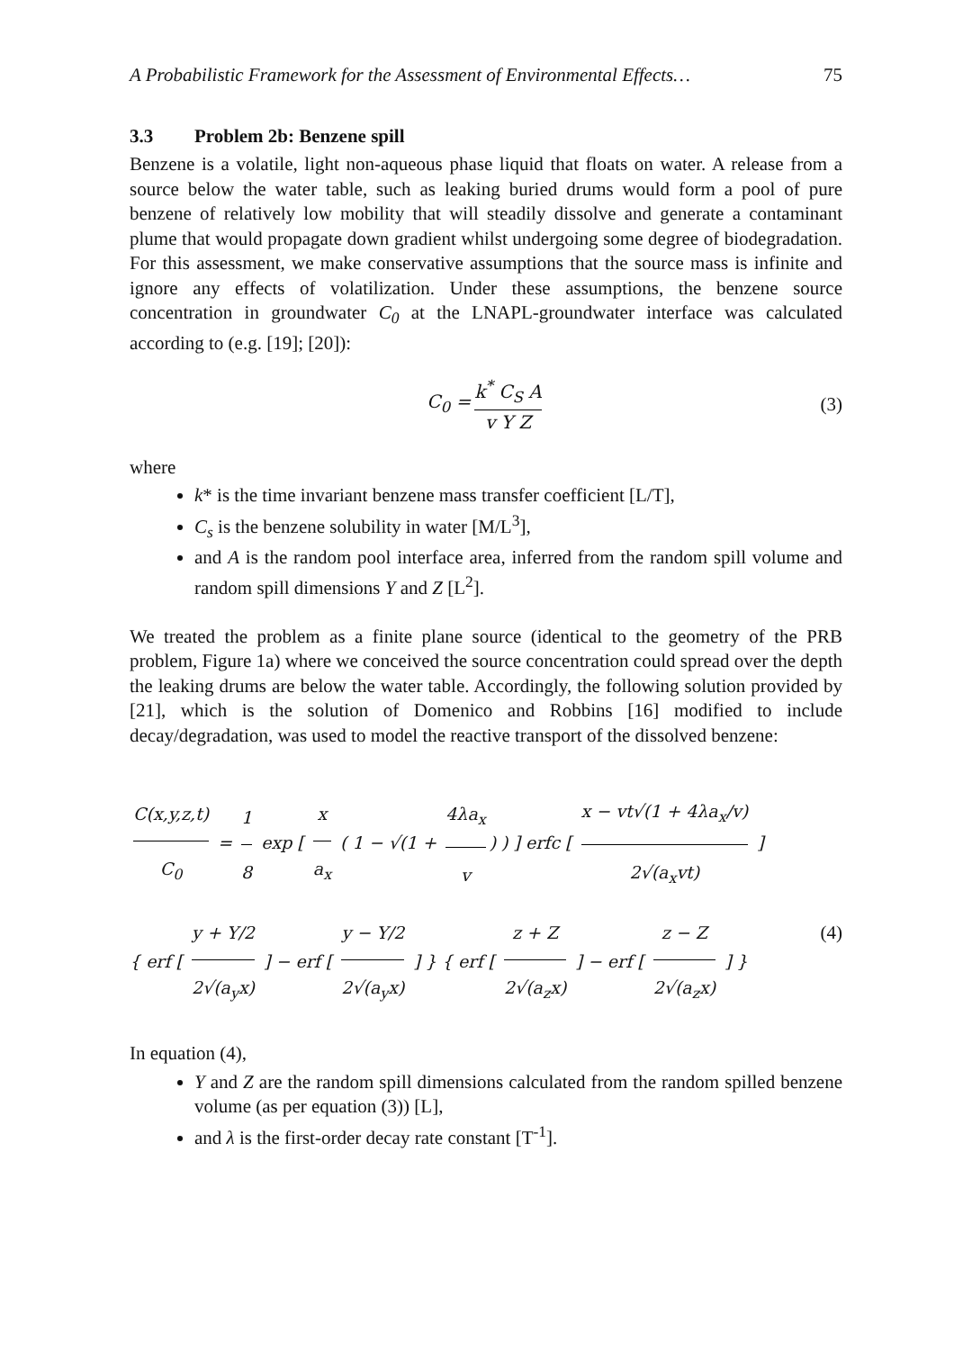A Probabilistic Framework for the Assessment of Environmental Effects… 75
3.3 Problem 2b: Benzene spill
Benzene is a volatile, light non-aqueous phase liquid that floats on water. A release from a source below the water table, such as leaking buried drums would form a pool of pure benzene of relatively low mobility that will steadily dissolve and generate a contaminant plume that would propagate down gradient whilst undergoing some degree of biodegradation. For this assessment, we make conservative assumptions that the source mass is infinite and ignore any effects of volatilization. Under these assumptions, the benzene source concentration in groundwater C<sub>0</sub> at the LNAPL-groundwater interface was calculated according to (e.g. [19]; [20]):
C<sub>0</sub> = k<sup>*</sup> C<sub>S</sub> A v Y Z (3)
where
k* is the time invariant benzene mass transfer coefficient [L/T],
C<sub>s</sub> is the benzene solubility in water [M/L<sup>3</sup>],
and A is the random pool interface area, inferred from the random spill volume and random spill dimensions Y and Z [L<sup>2</sup>].
We treated the problem as a finite plane source (identical to the geometry of the PRB problem, Figure 1a) where we conceived the source concentration could spread over the depth the leaking drums are below the water table. Accordingly, the following solution provided by [21], which is the solution of Domenico and Robbins [16] modified to include decay/degradation, was used to model the reactive transport of the dissolved benzene:
C(x,y,z,t) C<sub>0</sub> = 1 8 exp [ x a<sub>x</sub> ( 1 − √(1 + 4λa<sub>x</sub> v) ) ] erfc [ x − vt√(1 + 4λa<sub>x</sub>/v) 2√(a<sub>x</sub>vt) ]
{ erf [ y + Y/2 2√(a<sub>y</sub>x) ] − erf [ y − Y/2 2√(a<sub>y</sub>x) ] } { erf [ z + Z 2√(a<sub>z</sub>x) ] − erf [ z − Z 2√(a<sub>z</sub>x) ] } (4)
In equation (4),
Y and Z are the random spill dimensions calculated from the random spilled benzene volume (as per equation (3)) [L],
and λ is the first-order decay rate constant [T<sup>-1</sup>].